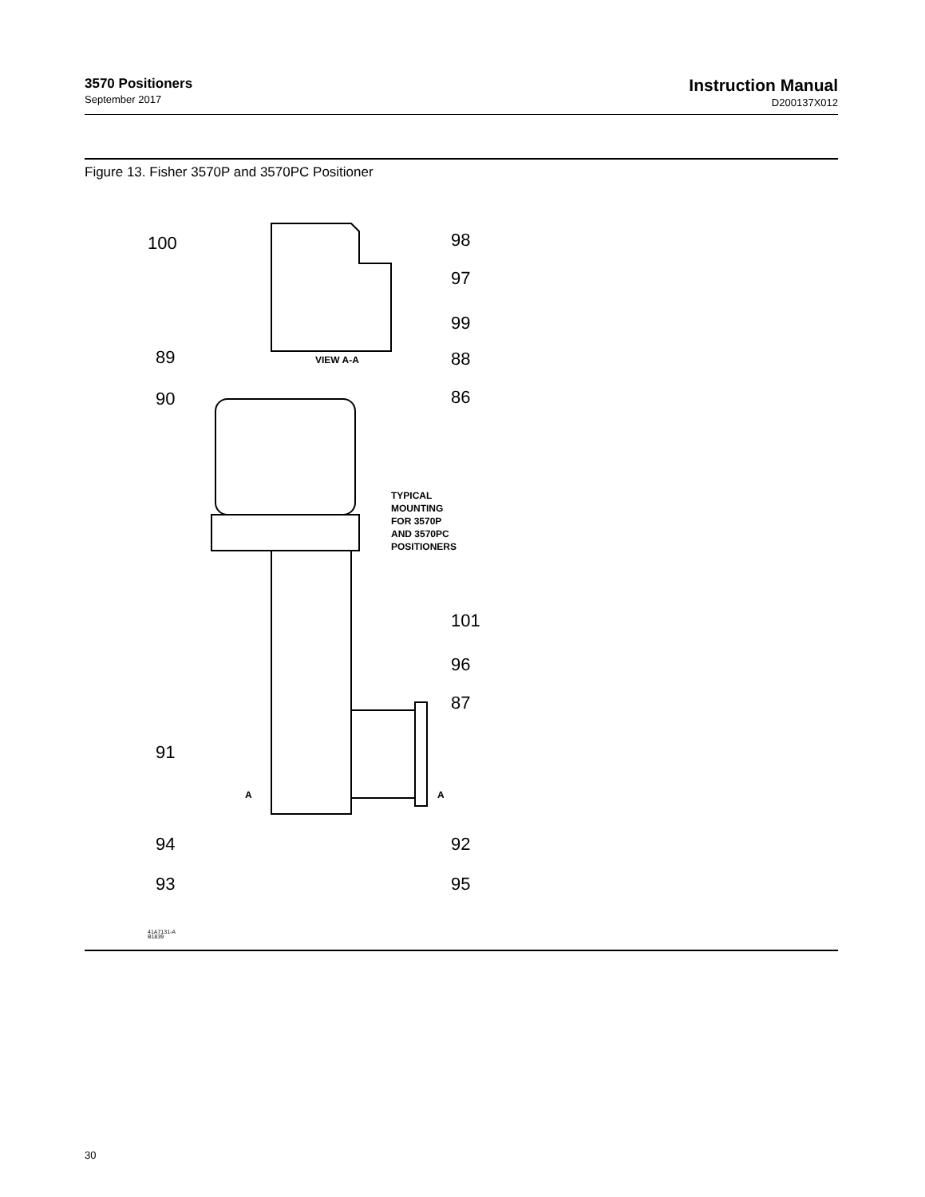3570 Positioners
September 2017
Instruction Manual
D200137X012
Figure 13. Fisher 3570P and 3570PC Positioner
VIEW A-A
TYPICAL
MOUNTING
FOR 3570P
AND 3570PC
POSITIONERS
A
A
100
98
97
99
89
88
90
86
101
96
87
91
92
94
93
95
41A7131-A
B1839
30